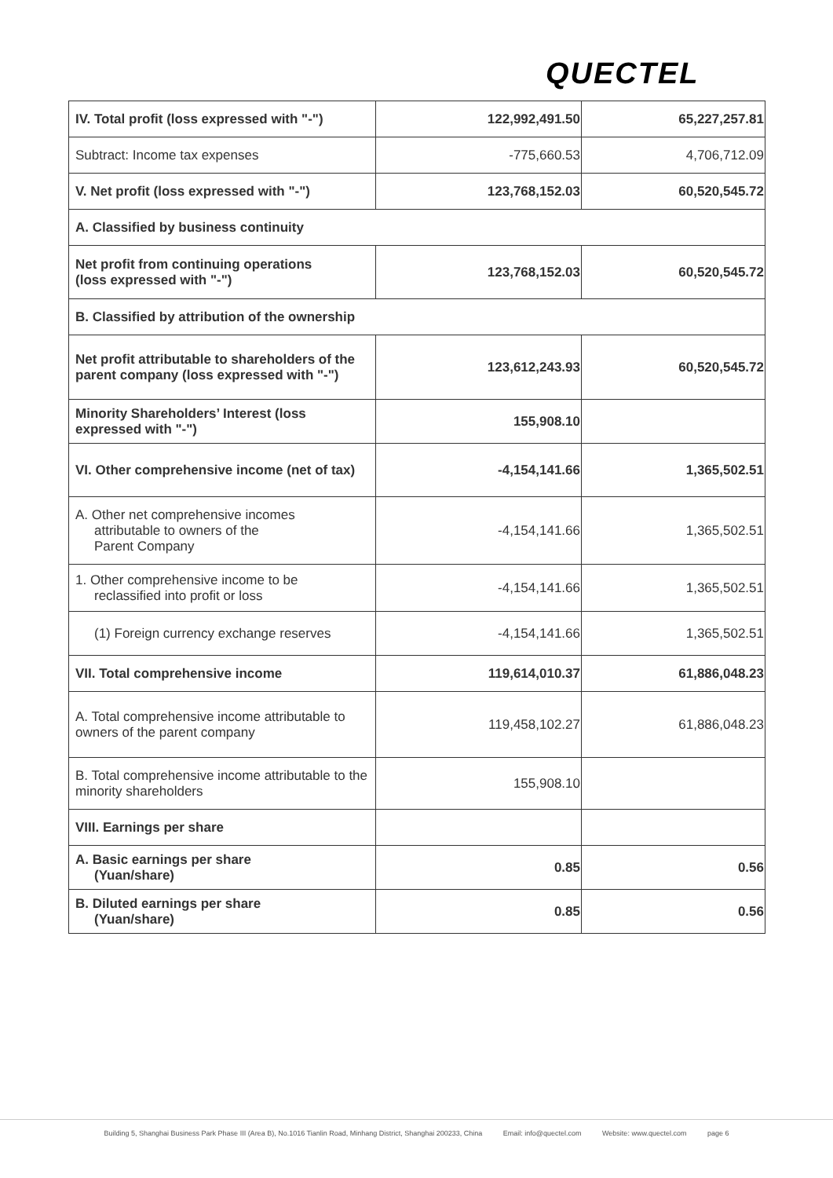QUECTEL
| IV. Total profit (loss expressed with "-") | 122,992,491.50 | 65,227,257.81 |
| Subtract: Income tax expenses | -775,660.53 | 4,706,712.09 |
| V. Net profit (loss expressed with "-") | 123,768,152.03 | 60,520,545.72 |
| A. Classified by business continuity | | |
| Net profit from continuing operations (loss expressed with "-") | 123,768,152.03 | 60,520,545.72 |
| B. Classified by attribution of the ownership | | |
| Net profit attributable to shareholders of the parent company (loss expressed with "-") | 123,612,243.93 | 60,520,545.72 |
| Minority Shareholders’ Interest (loss expressed with "-") | 155,908.10 | |
| VI. Other comprehensive income (net of tax) | -4,154,141.66 | 1,365,502.51 |
| A. Other net comprehensive incomes attributable to owners of the Parent Company | -4,154,141.66 | 1,365,502.51 |
| 1. Other comprehensive income to be reclassified into profit or loss | -4,154,141.66 | 1,365,502.51 |
| (1) Foreign currency exchange reserves | -4,154,141.66 | 1,365,502.51 |
| VII. Total comprehensive income | 119,614,010.37 | 61,886,048.23 |
| A. Total comprehensive income attributable to owners of the parent company | 119,458,102.27 | 61,886,048.23 |
| B. Total comprehensive income attributable to the minority shareholders | 155,908.10 | |
| VIII. Earnings per share | | |
| A. Basic earnings per share (Yuan/share) | 0.85 | 0.56 |
| B. Diluted earnings per share (Yuan/share) | 0.85 | 0.56 |
Building 5, Shanghai Business Park Phase III (Area B), No.1016 Tianlin Road, Minhang District, Shanghai 200233, China Email: info@quectel.com Website: www.quectel.com page 6